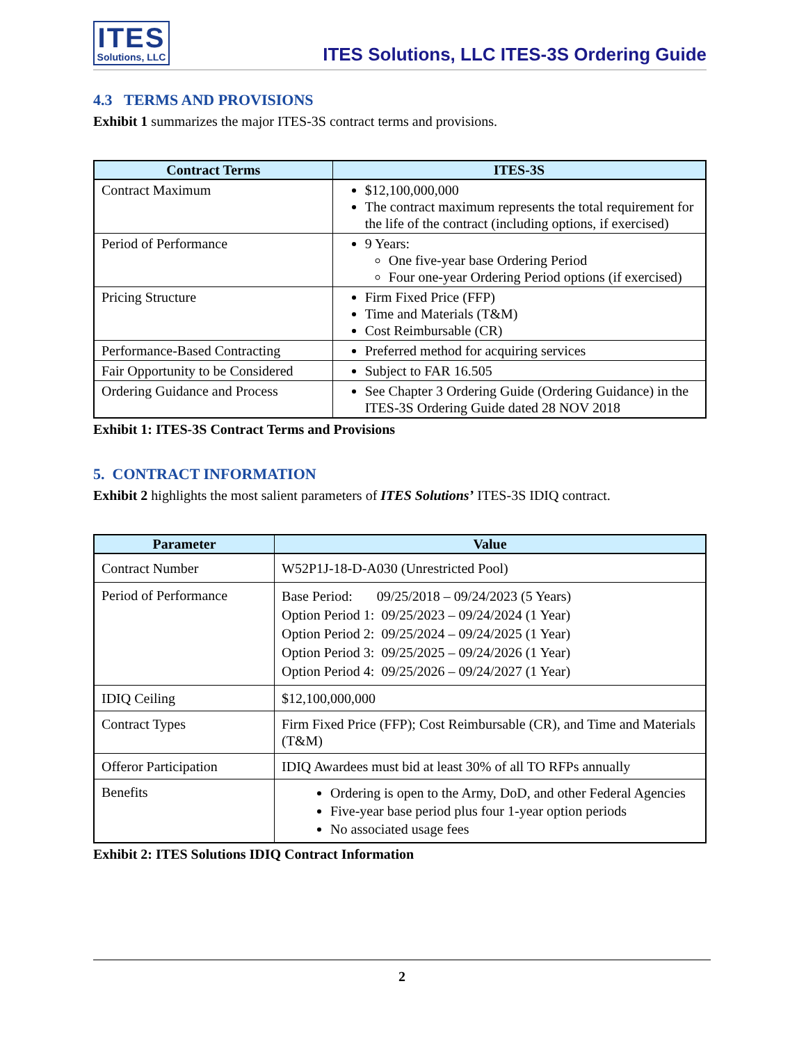ITES
Solutions, LLC
ITES Solutions, LLC ITES-3S Ordering Guide
4.3 TERMS AND PROVISIONS
Exhibit 1 summarizes the major ITES-3S contract terms and provisions.
| Contract Terms | ITES-3S |
| --- | --- |
| Contract Maximum | $12,100,000,000 The contract maximum represents the total requirement for the life of the contract (including options, if exercised) |
| Period of Performance | 9 Years: One five-year base Ordering Period Four one-year Ordering Period options (if exercised) |
| Pricing Structure | Firm Fixed Price (FFP) Time and Materials (T&M) Cost Reimbursable (CR) |
| Performance-Based Contracting | Preferred method for acquiring services |
| Fair Opportunity to be Considered | Subject to FAR 16.505 |
| Ordering Guidance and Process | See Chapter 3 Ordering Guide (Ordering Guidance) in the ITES-3S Ordering Guide dated 28 NOV 2018 |
Exhibit 1: ITES-3S Contract Terms and Provisions
5. CONTRACT INFORMATION
Exhibit 2 highlights the most salient parameters of ITES Solutions’ ITES-3S IDIQ contract.
| Parameter | Value |
| --- | --- |
| Contract Number | W52P1J-18-D-A030 (Unrestricted Pool) |
| Period of Performance | Base Period: 09/25/2018 – 09/24/2023 (5 Years) Option Period 1: 09/25/2023 – 09/24/2024 (1 Year) Option Period 2: 09/25/2024 – 09/24/2025 (1 Year) Option Period 3: 09/25/2025 – 09/24/2026 (1 Year) Option Period 4: 09/25/2026 – 09/24/2027 (1 Year) |
| IDIQ Ceiling | $12,100,000,000 |
| Contract Types | Firm Fixed Price (FFP); Cost Reimbursable (CR), and Time and Materials (T&M) |
| Offeror Participation | IDIQ Awardees must bid at least 30% of all TO RFPs annually |
| Benefits | Ordering is open to the Army, DoD, and other Federal Agencies Five-year base period plus four 1-year option periods No associated usage fees |
Exhibit 2: ITES Solutions IDIQ Contract Information
2